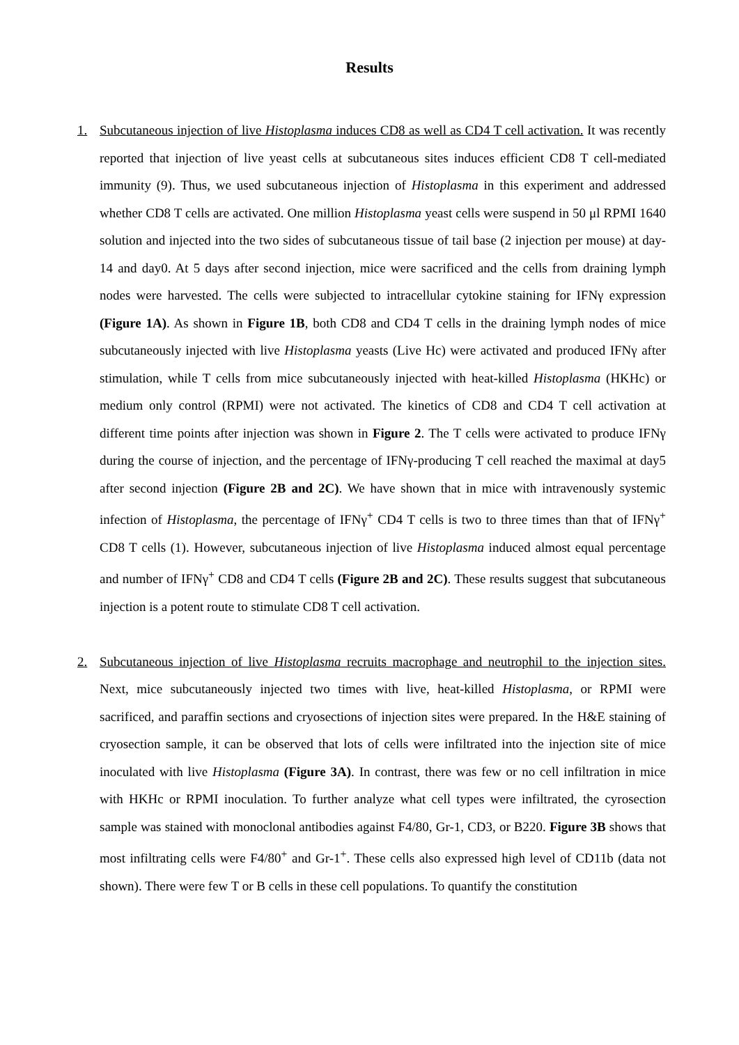Results
1. Subcutaneous injection of live Histoplasma induces CD8 as well as CD4 T cell activation. It was recently reported that injection of live yeast cells at subcutaneous sites induces efficient CD8 T cell-mediated immunity (9). Thus, we used subcutaneous injection of Histoplasma in this experiment and addressed whether CD8 T cells are activated. One million Histoplasma yeast cells were suspend in 50 μl RPMI 1640 solution and injected into the two sides of subcutaneous tissue of tail base (2 injection per mouse) at day-14 and day0. At 5 days after second injection, mice were sacrificed and the cells from draining lymph nodes were harvested. The cells were subjected to intracellular cytokine staining for IFNγ expression (Figure 1A). As shown in Figure 1B, both CD8 and CD4 T cells in the draining lymph nodes of mice subcutaneously injected with live Histoplasma yeasts (Live Hc) were activated and produced IFNγ after stimulation, while T cells from mice subcutaneously injected with heat-killed Histoplasma (HKHc) or medium only control (RPMI) were not activated. The kinetics of CD8 and CD4 T cell activation at different time points after injection was shown in Figure 2. The T cells were activated to produce IFNγ during the course of injection, and the percentage of IFNγ-producing T cell reached the maximal at day5 after second injection (Figure 2B and 2C). We have shown that in mice with intravenously systemic infection of Histoplasma, the percentage of IFNγ<sup>+</sup> CD4 T cells is two to three times than that of IFNγ<sup>+</sup> CD8 T cells (1). However, subcutaneous injection of live Histoplasma induced almost equal percentage and number of IFNγ<sup>+</sup> CD8 and CD4 T cells (Figure 2B and 2C). These results suggest that subcutaneous injection is a potent route to stimulate CD8 T cell activation.
2. Subcutaneous injection of live Histoplasma recruits macrophage and neutrophil to the injection sites. Next, mice subcutaneously injected two times with live, heat-killed Histoplasma, or RPMI were sacrificed, and paraffin sections and cryosections of injection sites were prepared. In the H&E staining of cryosection sample, it can be observed that lots of cells were infiltrated into the injection site of mice inoculated with live Histoplasma (Figure 3A). In contrast, there was few or no cell infiltration in mice with HKHc or RPMI inoculation. To further analyze what cell types were infiltrated, the cyrosection sample was stained with monoclonal antibodies against F4/80, Gr-1, CD3, or B220. Figure 3B shows that most infiltrating cells were F4/80<sup>+</sup> and Gr-1<sup>+</sup>. These cells also expressed high level of CD11b (data not shown). There were few T or B cells in these cell populations. To quantify the constitution